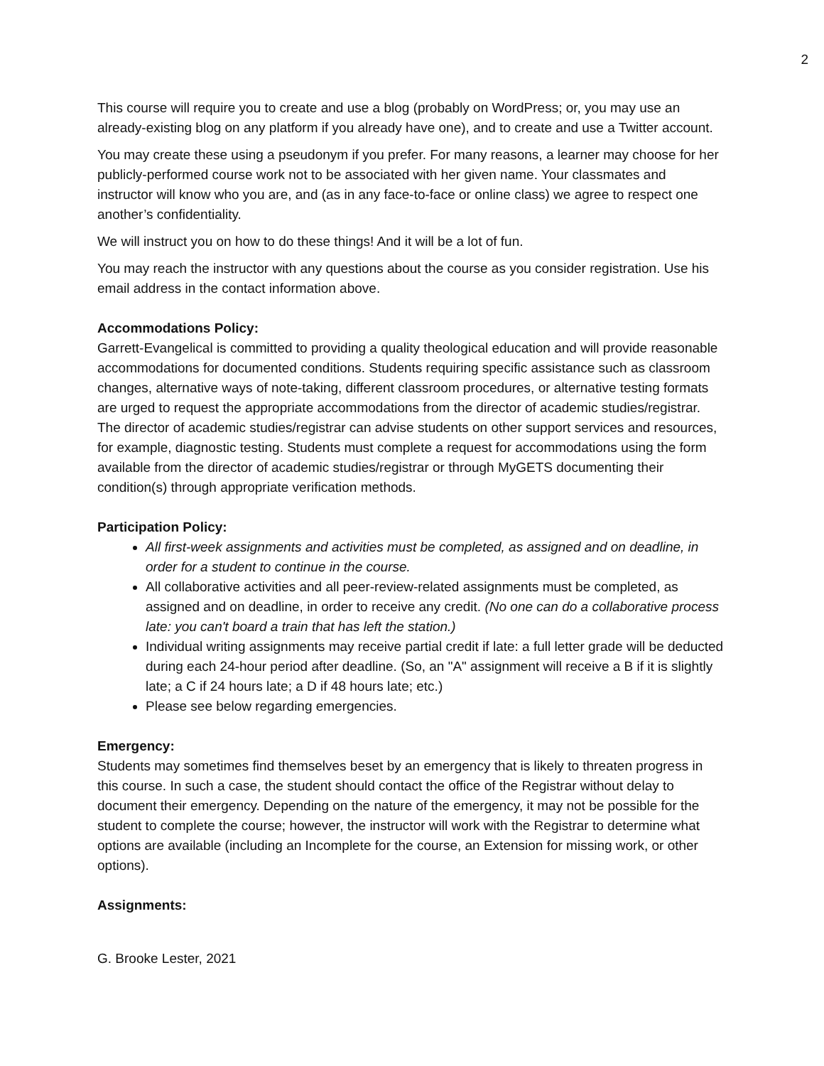2
This course will require you to create and use a blog (probably on WordPress; or, you may use an already-existing blog on any platform if you already have one), and to create and use a Twitter account.
You may create these using a pseudonym if you prefer. For many reasons, a learner may choose for her publicly-performed course work not to be associated with her given name. Your classmates and instructor will know who you are, and (as in any face-to-face or online class) we agree to respect one another’s confidentiality.
We will instruct you on how to do these things! And it will be a lot of fun.
You may reach the instructor with any questions about the course as you consider registration. Use his email address in the contact information above.
Accommodations Policy:
Garrett-Evangelical is committed to providing a quality theological education and will provide reasonable accommodations for documented conditions. Students requiring specific assistance such as classroom changes, alternative ways of note-taking, different classroom procedures, or alternative testing formats are urged to request the appropriate accommodations from the director of academic studies/registrar. The director of academic studies/registrar can advise students on other support services and resources, for example, diagnostic testing. Students must complete a request for accommodations using the form available from the director of academic studies/registrar or through MyGETS documenting their condition(s) through appropriate verification methods.
Participation Policy:
All first-week assignments and activities must be completed, as assigned and on deadline, in order for a student to continue in the course.
All collaborative activities and all peer-review-related assignments must be completed, as assigned and on deadline, in order to receive any credit. (No one can do a collaborative process late: you can't board a train that has left the station.)
Individual writing assignments may receive partial credit if late: a full letter grade will be deducted during each 24-hour period after deadline. (So, an "A" assignment will receive a B if it is slightly late; a C if 24 hours late; a D if 48 hours late; etc.)
Please see below regarding emergencies.
Emergency:
Students may sometimes find themselves beset by an emergency that is likely to threaten progress in this course. In such a case, the student should contact the office of the Registrar without delay to document their emergency. Depending on the nature of the emergency, it may not be possible for the student to complete the course; however, the instructor will work with the Registrar to determine what options are available (including an Incomplete for the course, an Extension for missing work, or other options).
Assignments:
G. Brooke Lester, 2021